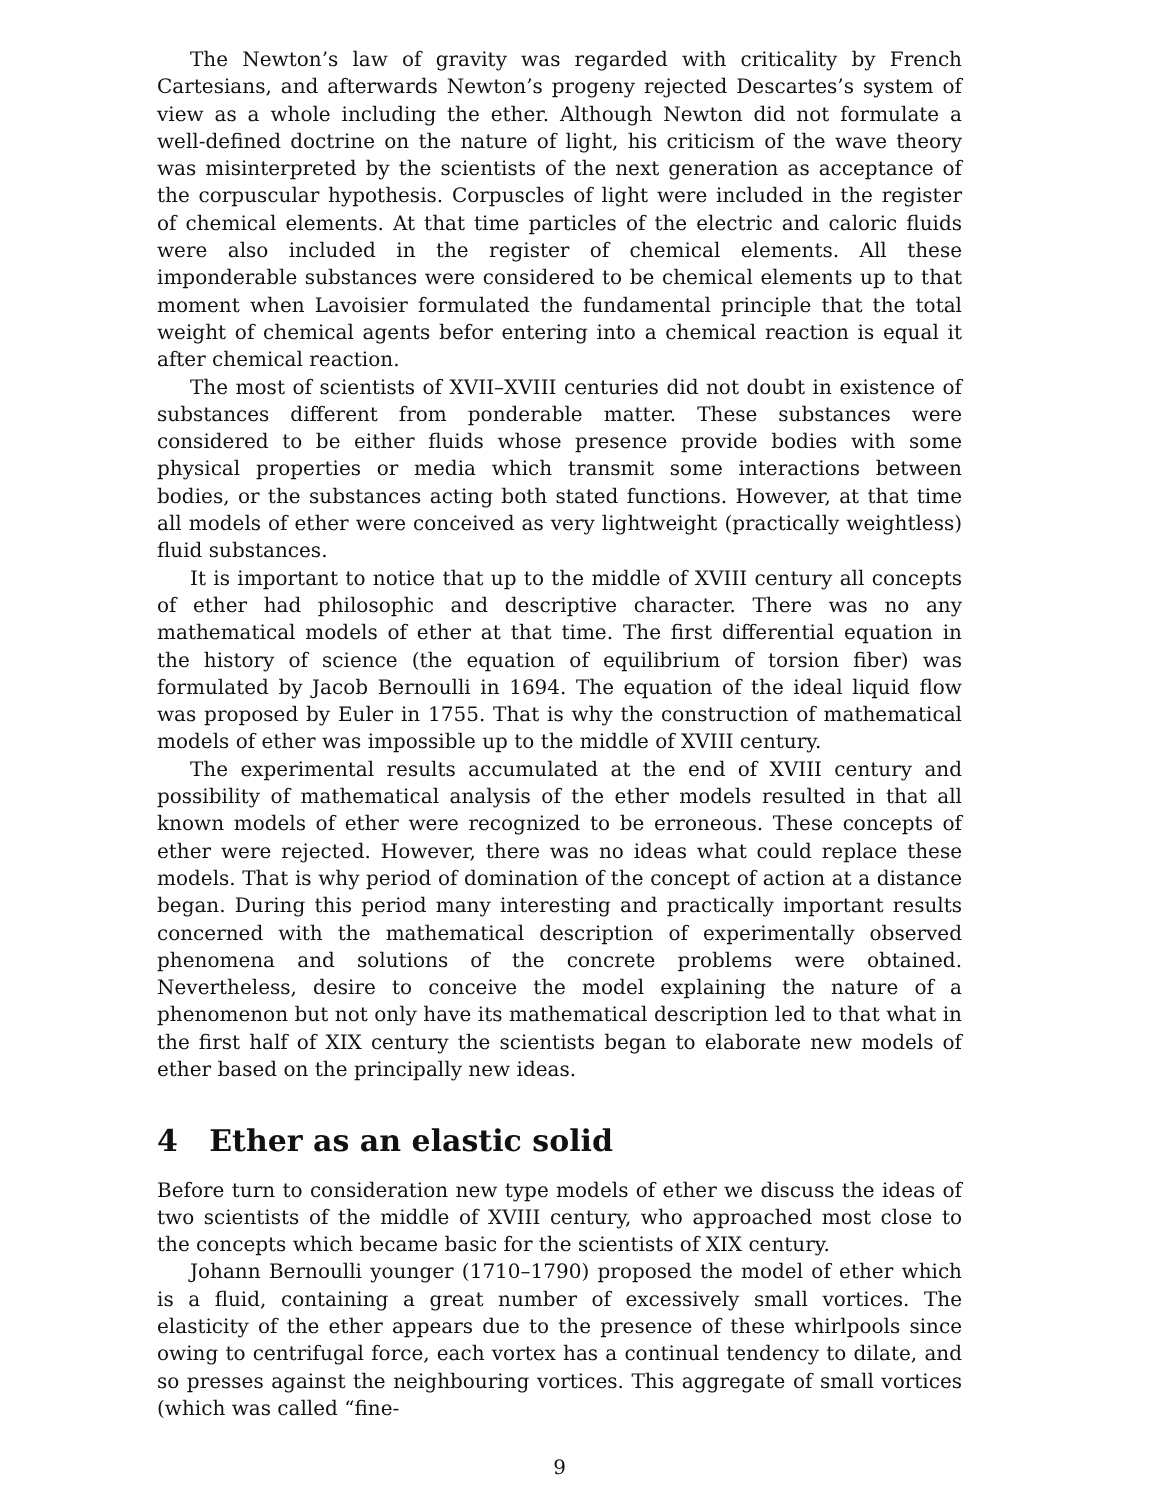The Newton’s law of gravity was regarded with criticality by French Cartesians, and afterwards Newton’s progeny rejected Descartes’s system of view as a whole including the ether. Although Newton did not formulate a well-defined doctrine on the nature of light, his criticism of the wave theory was misinterpreted by the scientists of the next generation as acceptance of the corpuscular hypothesis. Corpuscles of light were included in the register of chemical elements. At that time particles of the electric and caloric fluids were also included in the register of chemical elements. All these imponderable substances were considered to be chemical elements up to that moment when Lavoisier formulated the fundamental principle that the total weight of chemical agents befor entering into a chemical reaction is equal it after chemical reaction.
The most of scientists of XVII–XVIII centuries did not doubt in existence of substances different from ponderable matter. These substances were considered to be either fluids whose presence provide bodies with some physical properties or media which transmit some interactions between bodies, or the substances acting both stated functions. However, at that time all models of ether were conceived as very lightweight (practically weightless) fluid substances.
It is important to notice that up to the middle of XVIII century all concepts of ether had philosophic and descriptive character. There was no any mathematical models of ether at that time. The first differential equation in the history of science (the equation of equilibrium of torsion fiber) was formulated by Jacob Bernoulli in 1694. The equation of the ideal liquid flow was proposed by Euler in 1755. That is why the construction of mathematical models of ether was impossible up to the middle of XVIII century.
The experimental results accumulated at the end of XVIII century and possibility of mathematical analysis of the ether models resulted in that all known models of ether were recognized to be erroneous. These concepts of ether were rejected. However, there was no ideas what could replace these models. That is why period of domination of the concept of action at a distance began. During this period many interesting and practically important results concerned with the mathematical description of experimentally observed phenomena and solutions of the concrete problems were obtained. Nevertheless, desire to conceive the model explaining the nature of a phenomenon but not only have its mathematical description led to that what in the first half of XIX century the scientists began to elaborate new models of ether based on the principally new ideas.
4 Ether as an elastic solid
Before turn to consideration new type models of ether we discuss the ideas of two scientists of the middle of XVIII century, who approached most close to the concepts which became basic for the scientists of XIX century.
Johann Bernoulli younger (1710–1790) proposed the model of ether which is a fluid, containing a great number of excessively small vortices. The elasticity of the ether appears due to the presence of these whirlpools since owing to centrifugal force, each vortex has a continual tendency to dilate, and so presses against the neighbouring vortices. This aggregate of small vortices (which was called “fine-
9